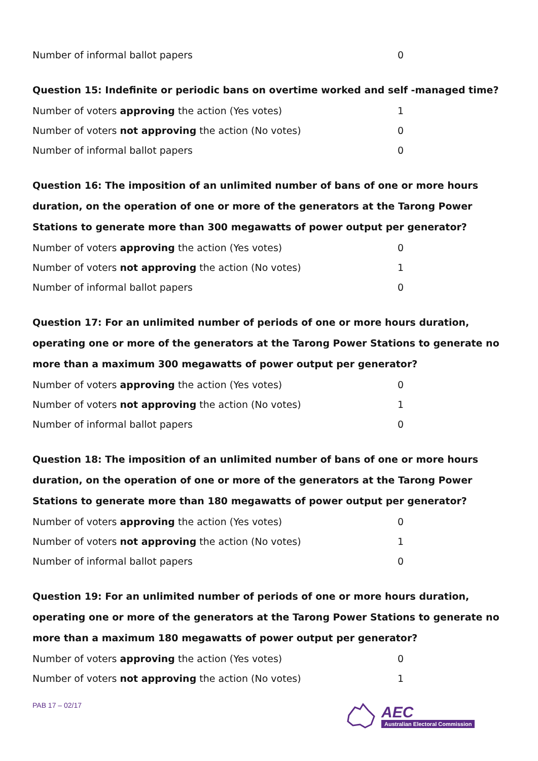| Number of informal ballot papers | 0 |
Question 15: Indefinite or periodic bans on overtime worked and self -managed time?
| Number of voters approving the action (Yes votes) | 1 |
| Number of voters not approving the action (No votes) | 0 |
| Number of informal ballot papers | 0 |
Question 16: The imposition of an unlimited number of bans of one or more hours duration, on the operation of one or more of the generators at the Tarong Power Stations to generate more than 300 megawatts of power output per generator?
| Number of voters approving the action (Yes votes) | 0 |
| Number of voters not approving the action (No votes) | 1 |
| Number of informal ballot papers | 0 |
Question 17: For an unlimited number of periods of one or more hours duration, operating one or more of the generators at the Tarong Power Stations to generate no more than a maximum 300 megawatts of power output per generator?
| Number of voters approving the action (Yes votes) | 0 |
| Number of voters not approving the action (No votes) | 1 |
| Number of informal ballot papers | 0 |
Question 18: The imposition of an unlimited number of bans of one or more hours duration, on the operation of one or more of the generators at the Tarong Power Stations to generate more than 180 megawatts of power output per generator?
| Number of voters approving the action (Yes votes) | 0 |
| Number of voters not approving the action (No votes) | 1 |
| Number of informal ballot papers | 0 |
Question 19: For an unlimited number of periods of one or more hours duration, operating one or more of the generators at the Tarong Power Stations to generate no more than a maximum 180 megawatts of power output per generator?
| Number of voters approving the action (Yes votes) | 0 |
| Number of voters not approving the action (No votes) | 1 |
PAB 17 – 02/17
AEC
Australian Electoral Commission